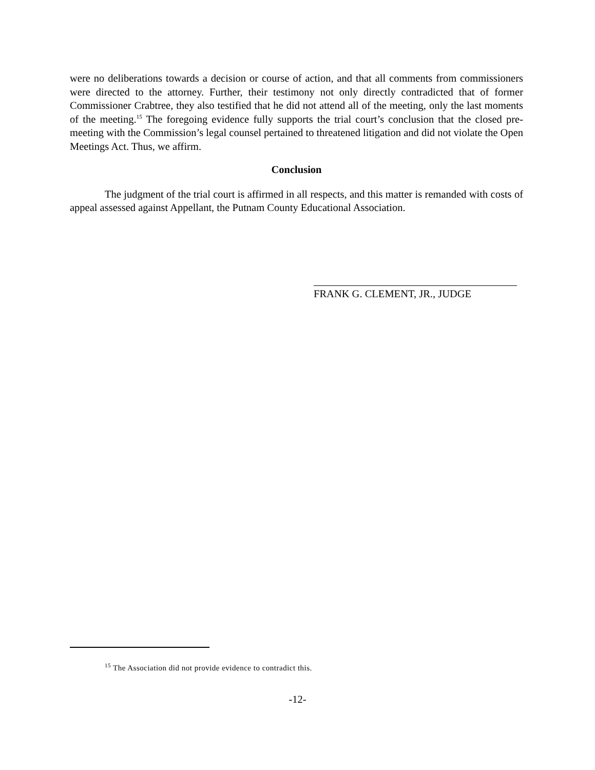were no deliberations towards a decision or course of action, and that all comments from commissioners were directed to the attorney. Further, their testimony not only directly contradicted that of former Commissioner Crabtree, they also testified that he did not attend all of the meeting, only the last moments of the meeting.<sup>15</sup> The foregoing evidence fully supports the trial court’s conclusion that the closed pre-meeting with the Commission’s legal counsel pertained to threatened litigation and did not violate the Open Meetings Act. Thus, we affirm.
Conclusion
The judgment of the trial court is affirmed in all respects, and this matter is remanded with costs of appeal assessed against Appellant, the Putnam County Educational Association.
FRANK G. CLEMENT, JR., JUDGE
<sup>15</sup> The Association did not provide evidence to contradict this.
-12-